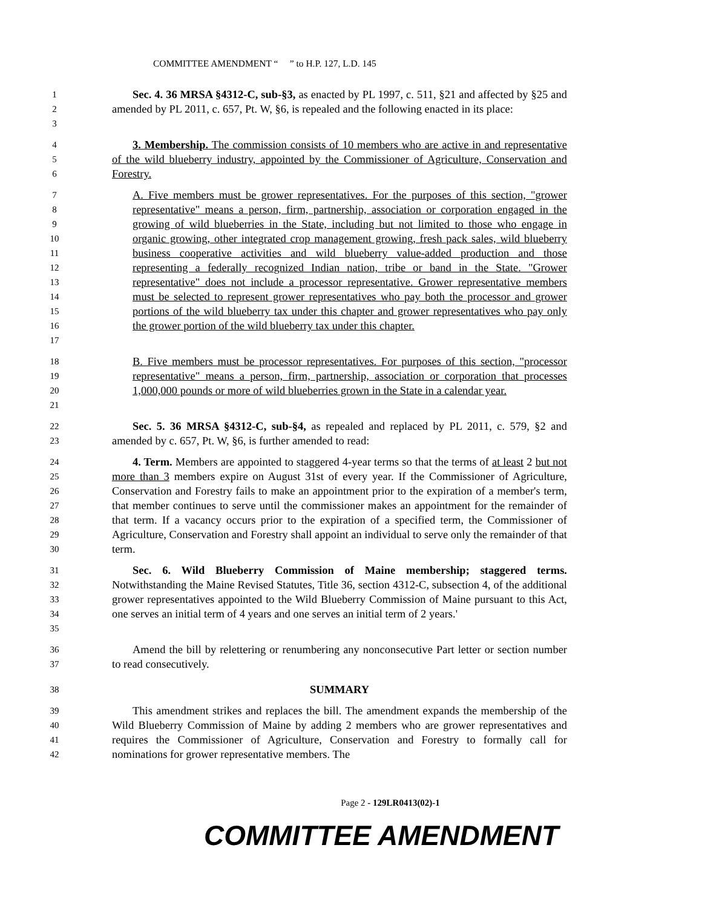COMMITTEE AMENDMENT “ ” to H.P. 127, L.D. 145
1
2
3
Sec. 4. 36 MRSA §4312-C, sub-§3, as enacted by PL 1997, c. 511, §21 and affected by §25 and amended by PL 2011, c. 657, Pt. W, §6, is repealed and the following enacted in its place:
4
5
6
3. Membership. The commission consists of 10 members who are active in and representative of the wild blueberry industry, appointed by the Commissioner of Agriculture, Conservation and Forestry.
7
8
9
10
11
12
13
14
15
16
17
A. Five members must be grower representatives. For the purposes of this section, "grower representative" means a person, firm, partnership, association or corporation engaged in the growing of wild blueberries in the State, including but not limited to those who engage in organic growing, other integrated crop management growing, fresh pack sales, wild blueberry business cooperative activities and wild blueberry value-added production and those representing a federally recognized Indian nation, tribe or band in the State. "Grower representative" does not include a processor representative. Grower representative members must be selected to represent grower representatives who pay both the processor and grower portions of the wild blueberry tax under this chapter and grower representatives who pay only the grower portion of the wild blueberry tax under this chapter.
18
19
20
21
B. Five members must be processor representatives. For purposes of this section, "processor representative" means a person, firm, partnership, association or corporation that processes 1,000,000 pounds or more of wild blueberries grown in the State in a calendar year.
22
23
Sec. 5. 36 MRSA §4312-C, sub-§4, as repealed and replaced by PL 2011, c. 579, §2 and amended by c. 657, Pt. W, §6, is further amended to read:
24
25
26
27
28
29
30
4. Term. Members are appointed to staggered 4-year terms so that the terms of at least 2 but not more than 3 members expire on August 31st of every year. If the Commissioner of Agriculture, Conservation and Forestry fails to make an appointment prior to the expiration of a member's term, that member continues to serve until the commissioner makes an appointment for the remainder of that term. If a vacancy occurs prior to the expiration of a specified term, the Commissioner of Agriculture, Conservation and Forestry shall appoint an individual to serve only the remainder of that term.
31
32
33
34
35
Sec. 6. Wild Blueberry Commission of Maine membership; staggered terms. Notwithstanding the Maine Revised Statutes, Title 36, section 4312-C, subsection 4, of the additional grower representatives appointed to the Wild Blueberry Commission of Maine pursuant to this Act, one serves an initial term of 4 years and one serves an initial term of 2 years.'
36
37
Amend the bill by relettering or renumbering any nonconsecutive Part letter or section number to read consecutively.
38
SUMMARY
39
40
41
42
This amendment strikes and replaces the bill. The amendment expands the membership of the Wild Blueberry Commission of Maine by adding 2 members who are grower representatives and requires the Commissioner of Agriculture, Conservation and Forestry to formally call for nominations for grower representative members. The
Page 2 - 129LR0413(02)-1
COMMITTEE AMENDMENT